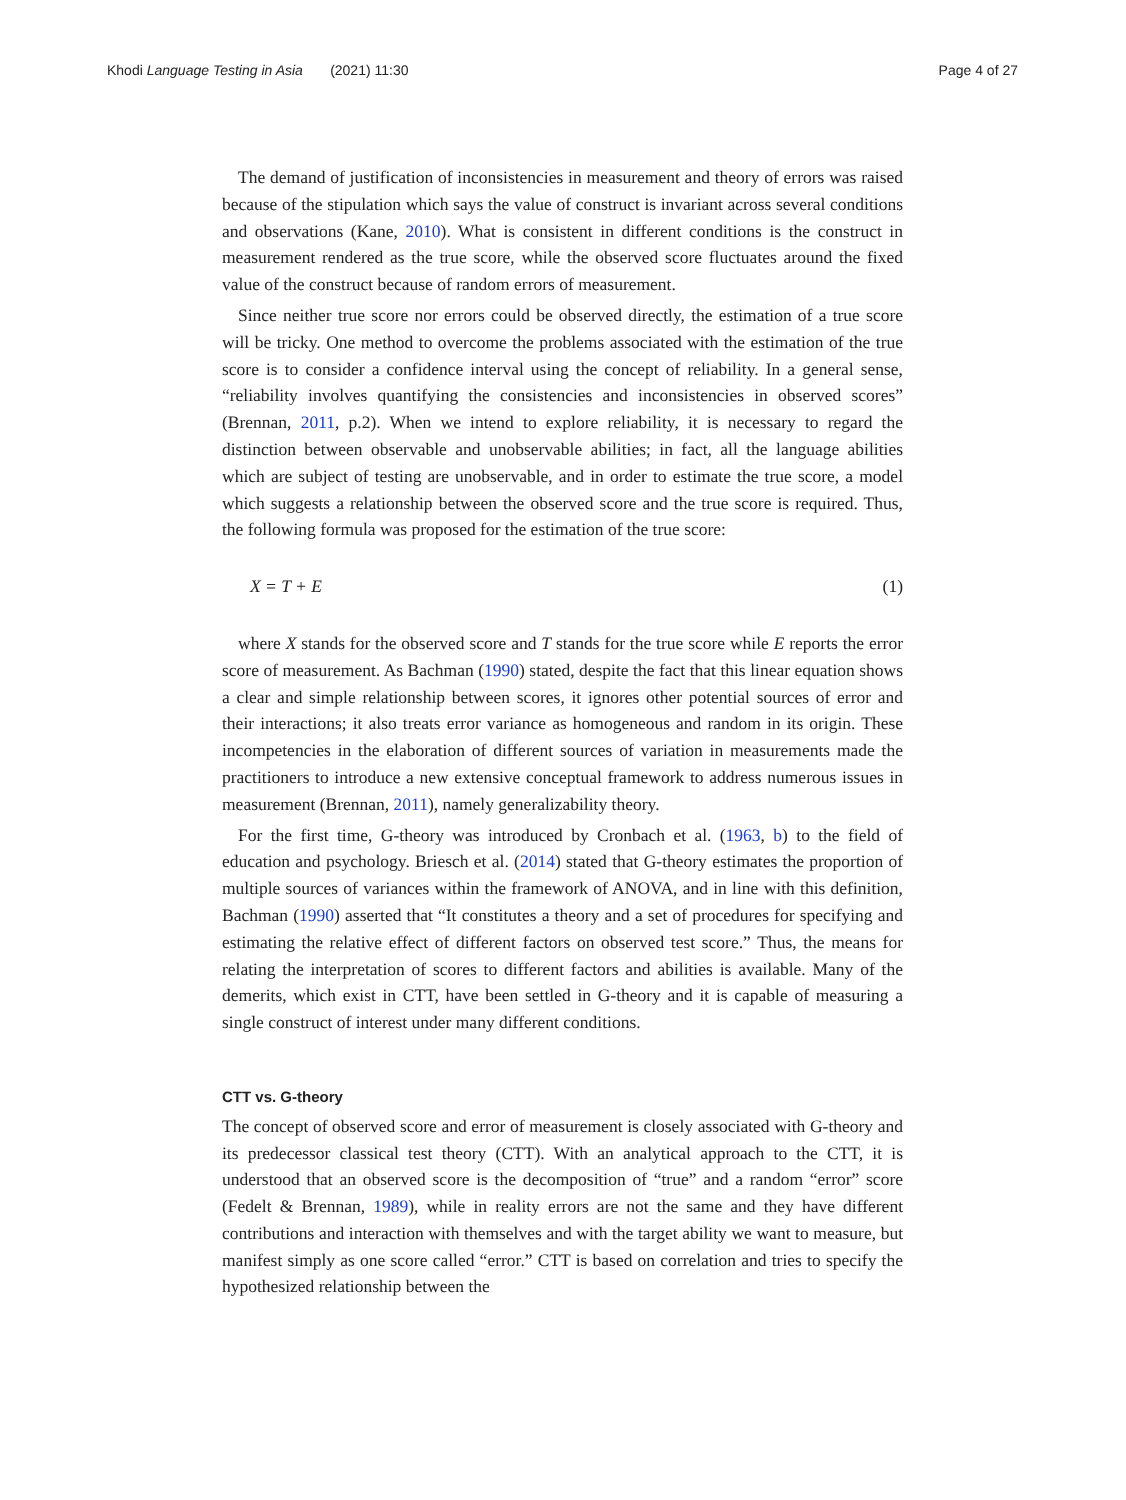Khodi Language Testing in Asia (2021) 11:30 Page 4 of 27
The demand of justification of inconsistencies in measurement and theory of errors was raised because of the stipulation which says the value of construct is invariant across several conditions and observations (Kane, 2010). What is consistent in different conditions is the construct in measurement rendered as the true score, while the observed score fluctuates around the fixed value of the construct because of random errors of measurement.
Since neither true score nor errors could be observed directly, the estimation of a true score will be tricky. One method to overcome the problems associated with the estimation of the true score is to consider a confidence interval using the concept of reliability. In a general sense, “reliability involves quantifying the consistencies and inconsistencies in observed scores” (Brennan, 2011, p.2). When we intend to explore reliability, it is necessary to regard the distinction between observable and unobservable abilities; in fact, all the language abilities which are subject of testing are unobservable, and in order to estimate the true score, a model which suggests a relationship between the observed score and the true score is required. Thus, the following formula was proposed for the estimation of the true score:
X = T + E (1)
where X stands for the observed score and T stands for the true score while E reports the error score of measurement. As Bachman (1990) stated, despite the fact that this linear equation shows a clear and simple relationship between scores, it ignores other potential sources of error and their interactions; it also treats error variance as homogeneous and random in its origin. These incompetencies in the elaboration of different sources of variation in measurements made the practitioners to introduce a new extensive conceptual framework to address numerous issues in measurement (Brennan, 2011), namely generalizability theory.
For the first time, G-theory was introduced by Cronbach et al. (1963, b) to the field of education and psychology. Briesch et al. (2014) stated that G-theory estimates the proportion of multiple sources of variances within the framework of ANOVA, and in line with this definition, Bachman (1990) asserted that “It constitutes a theory and a set of procedures for specifying and estimating the relative effect of different factors on observed test score.” Thus, the means for relating the interpretation of scores to different factors and abilities is available. Many of the demerits, which exist in CTT, have been settled in G-theory and it is capable of measuring a single construct of interest under many different conditions.
CTT vs. G-theory
The concept of observed score and error of measurement is closely associated with G-theory and its predecessor classical test theory (CTT). With an analytical approach to the CTT, it is understood that an observed score is the decomposition of “true” and a random “error” score (Fedelt & Brennan, 1989), while in reality errors are not the same and they have different contributions and interaction with themselves and with the target ability we want to measure, but manifest simply as one score called “error.” CTT is based on correlation and tries to specify the hypothesized relationship between the